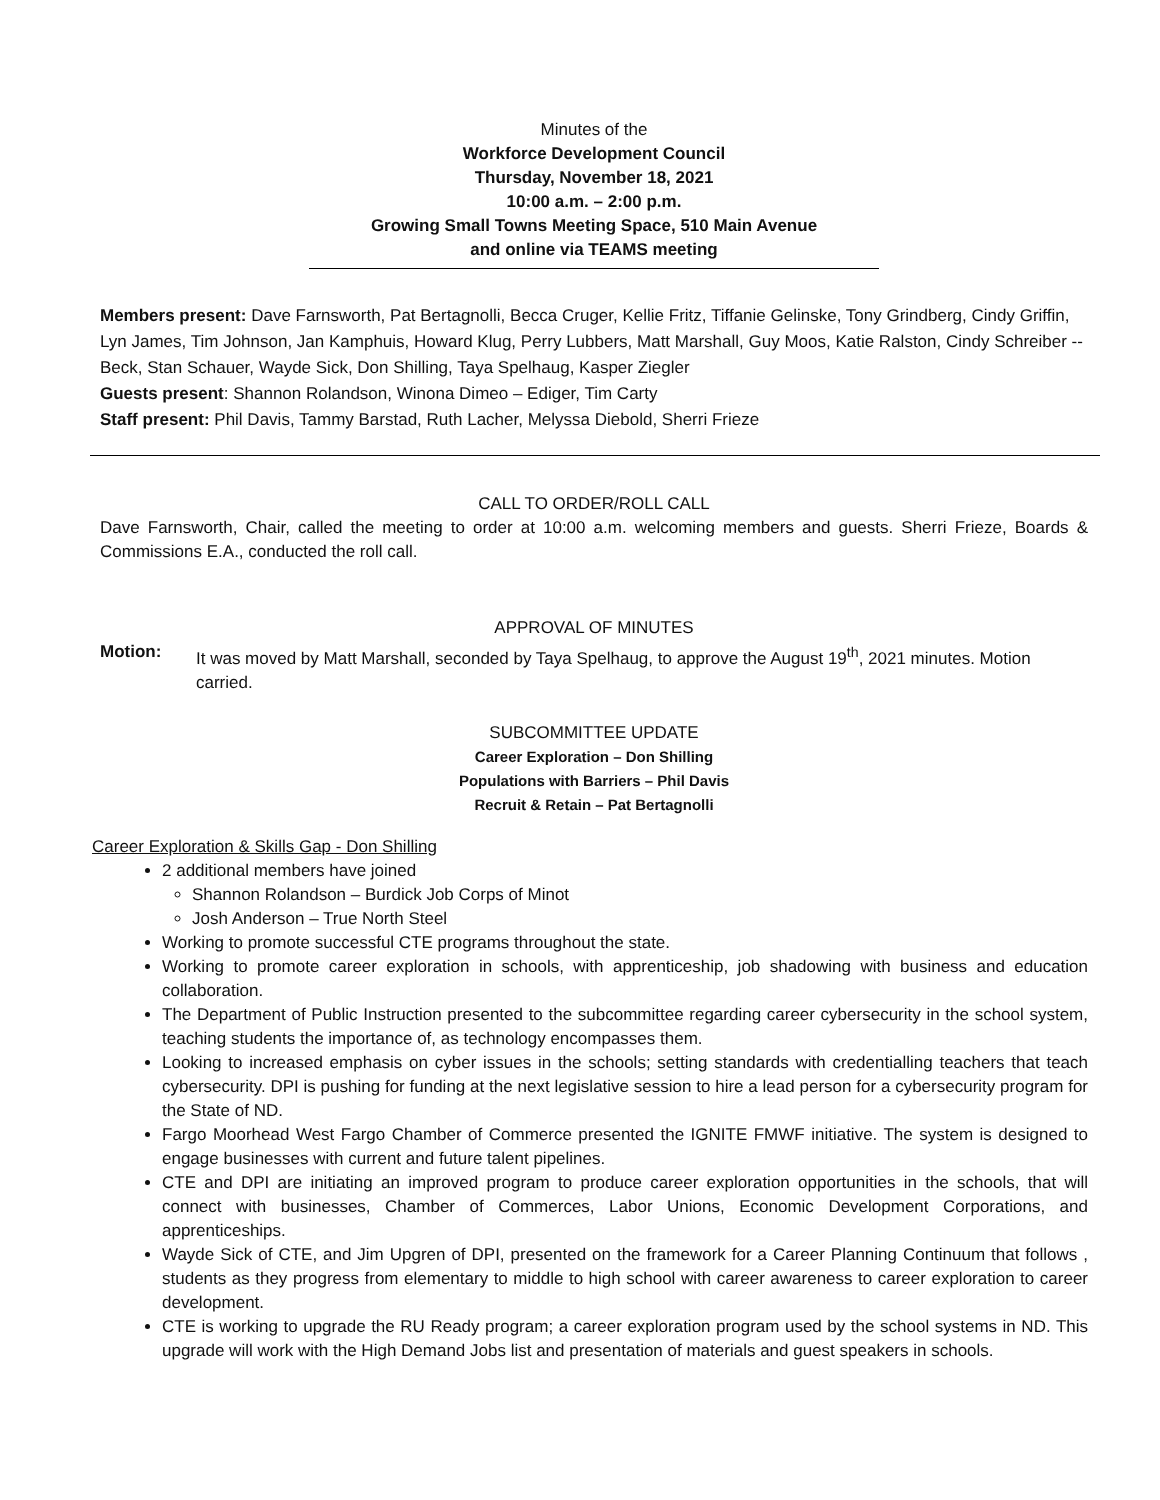Minutes of the
Workforce Development Council
Thursday, November 18, 2021
10:00 a.m. – 2:00 p.m.
Growing Small Towns Meeting Space, 510 Main Avenue
and online via TEAMS meeting
Members present: Dave Farnsworth, Pat Bertagnolli, Becca Cruger, Kellie Fritz, Tiffanie Gelinske, Tony Grindberg, Cindy Griffin, Lyn James, Tim Johnson, Jan Kamphuis, Howard Klug, Perry Lubbers, Matt Marshall, Guy Moos, Katie Ralston, Cindy Schreiber -- Beck, Stan Schauer, Wayde Sick, Don Shilling, Taya Spelhaug, Kasper Ziegler
Guests present: Shannon Rolandson, Winona Dimeo – Ediger, Tim Carty
Staff present: Phil Davis, Tammy Barstad, Ruth Lacher, Melyssa Diebold, Sherri Frieze
CALL TO ORDER/ROLL CALL
Dave Farnsworth, Chair, called the meeting to order at 10:00 a.m. welcoming members and guests. Sherri Frieze, Boards & Commissions E.A., conducted the roll call.
APPROVAL OF MINUTES
Motion: It was moved by Matt Marshall, seconded by Taya Spelhaug, to approve the August 19<sup>th</sup>, 2021 minutes. Motion carried.
SUBCOMMITTEE UPDATE
Career Exploration – Don Shilling
Populations with Barriers – Phil Davis
Recruit & Retain – Pat Bertagnolli
Career Exploration & Skills Gap - Don Shilling
2 additional members have joined
Shannon Rolandson – Burdick Job Corps of Minot
Josh Anderson – True North Steel
Working to promote successful CTE programs throughout the state.
Working to promote career exploration in schools, with apprenticeship, job shadowing with business and education collaboration.
The Department of Public Instruction presented to the subcommittee regarding career cybersecurity in the school system, teaching students the importance of, as technology encompasses them.
Looking to increased emphasis on cyber issues in the schools; setting standards with credentialling teachers that teach cybersecurity. DPI is pushing for funding at the next legislative session to hire a lead person for a cybersecurity program for the State of ND.
Fargo Moorhead West Fargo Chamber of Commerce presented the IGNITE FMWF initiative. The system is designed to engage businesses with current and future talent pipelines.
CTE and DPI are initiating an improved program to produce career exploration opportunities in the schools, that will connect with businesses, Chamber of Commerces, Labor Unions, Economic Development Corporations, and apprenticeships.
Wayde Sick of CTE, and Jim Upgren of DPI, presented on the framework for a Career Planning Continuum that follows , students as they progress from elementary to middle to high school with career awareness to career exploration to career development.
CTE is working to upgrade the RU Ready program; a career exploration program used by the school systems in ND. This upgrade will work with the High Demand Jobs list and presentation of materials and guest speakers in schools.